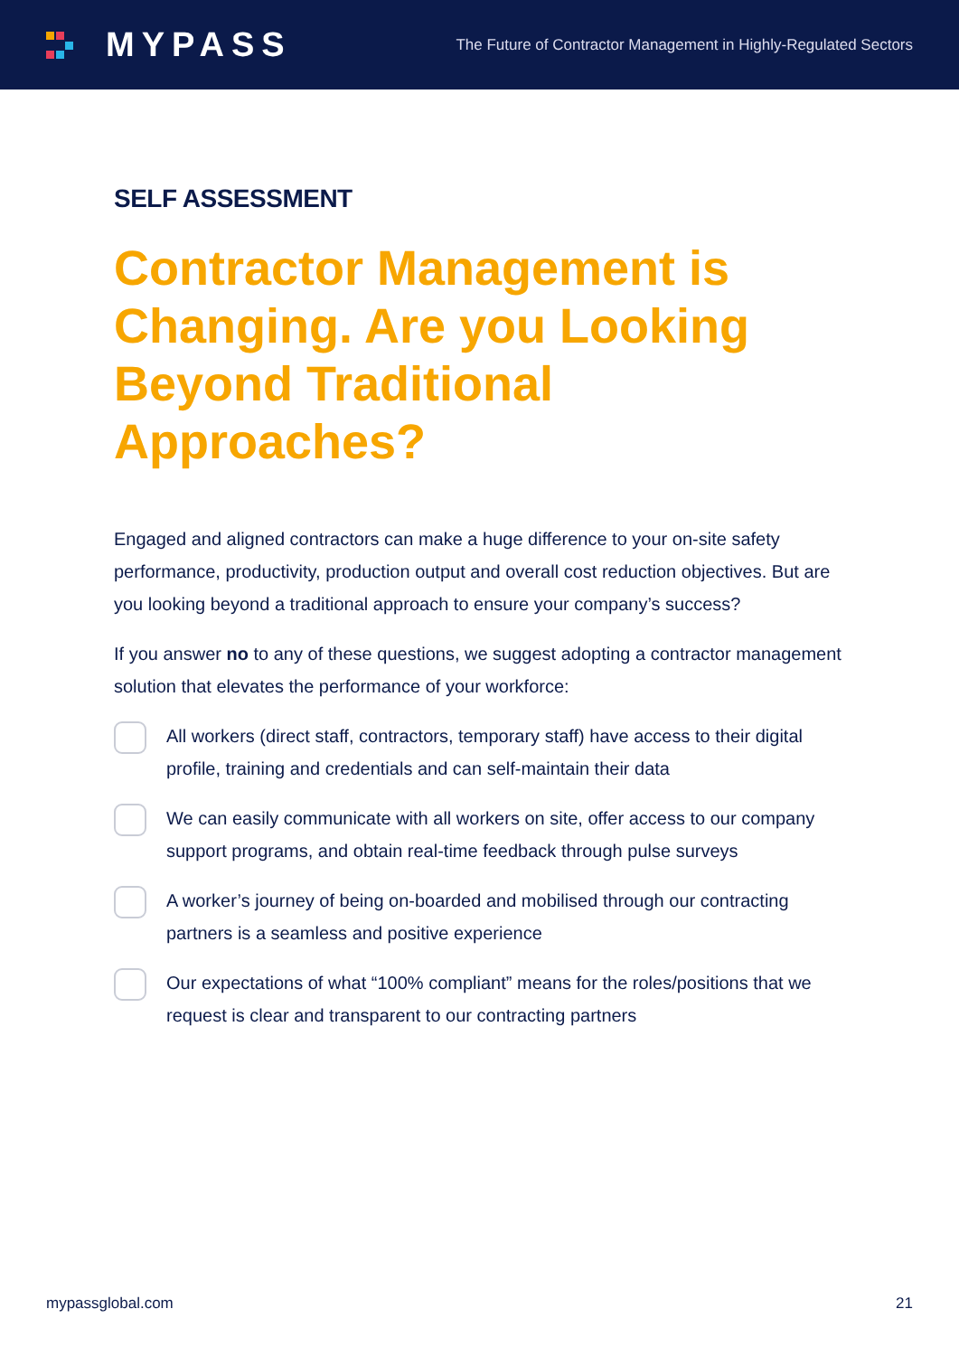MYPASS
The Future of Contractor Management in Highly-Regulated Sectors
SELF ASSESSMENT
Contractor Management is Changing. Are you Looking Beyond Traditional Approaches?
Engaged and aligned contractors can make a huge difference to your on-site safety performance, productivity, production output and overall cost reduction objectives. But are you looking beyond a traditional approach to ensure your company’s success?
If you answer no to any of these questions, we suggest adopting a contractor management solution that elevates the performance of your workforce:
All workers (direct staff, contractors, temporary staff) have access to their digital profile, training and credentials and can self-maintain their data
We can easily communicate with all workers on site, offer access to our company support programs, and obtain real-time feedback through pulse surveys
A worker’s journey of being on-boarded and mobilised through our contracting partners is a seamless and positive experience
Our expectations of what “100% compliant” means for the roles/positions that we request is clear and transparent to our contracting partners
mypassglobal.com 21